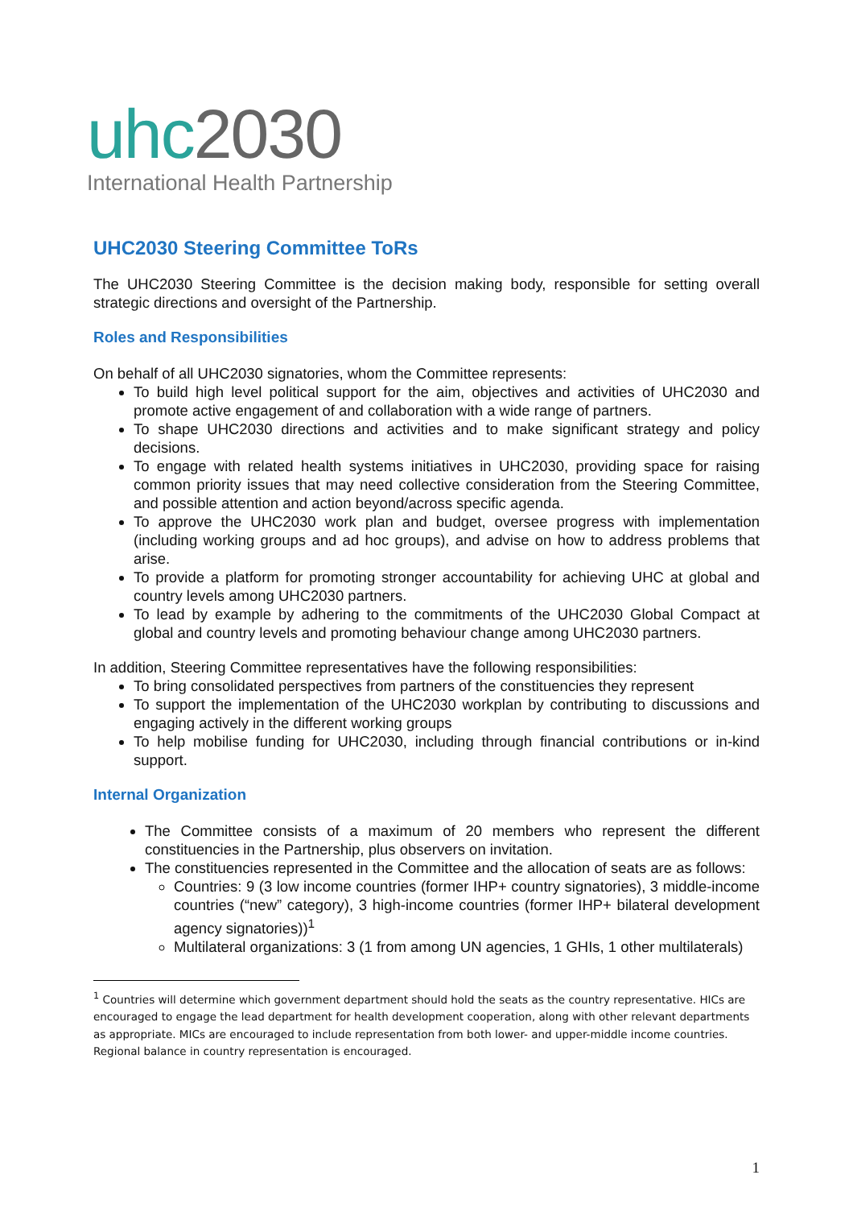uhc2030
International Health Partnership
UHC2030 Steering Committee ToRs
The UHC2030 Steering Committee is the decision making body, responsible for setting overall strategic directions and oversight of the Partnership.
Roles and Responsibilities
On behalf of all UHC2030 signatories, whom the Committee represents:
To build high level political support for the aim, objectives and activities of UHC2030 and promote active engagement of and collaboration with a wide range of partners.
To shape UHC2030 directions and activities and to make significant strategy and policy decisions.
To engage with related health systems initiatives in UHC2030, providing space for raising common priority issues that may need collective consideration from the Steering Committee, and possible attention and action beyond/across specific agenda.
To approve the UHC2030 work plan and budget, oversee progress with implementation (including working groups and ad hoc groups), and advise on how to address problems that arise.
To provide a platform for promoting stronger accountability for achieving UHC at global and country levels among UHC2030 partners.
To lead by example by adhering to the commitments of the UHC2030 Global Compact at global and country levels and promoting behaviour change among UHC2030 partners.
In addition, Steering Committee representatives have the following responsibilities:
To bring consolidated perspectives from partners of the constituencies they represent
To support the implementation of the UHC2030 workplan by contributing to discussions and engaging actively in the different working groups
To help mobilise funding for UHC2030, including through financial contributions or in-kind support.
Internal Organization
The Committee consists of a maximum of 20 members who represent the different constituencies in the Partnership, plus observers on invitation.
The constituencies represented in the Committee and the allocation of seats are as follows:
Countries: 9 (3 low income countries (former IHP+ country signatories), 3 middle-income countries (“new” category), 3 high-income countries (former IHP+ bilateral development agency signatories))<sup>1</sup>
Multilateral organizations: 3 (1 from among UN agencies, 1 GHIs, 1 other multilaterals)
<sup>1</sup> Countries will determine which government department should hold the seats as the country representative. HICs are encouraged to engage the lead department for health development cooperation, along with other relevant departments as appropriate. MICs are encouraged to include representation from both lower- and upper-middle income countries. Regional balance in country representation is encouraged.
1